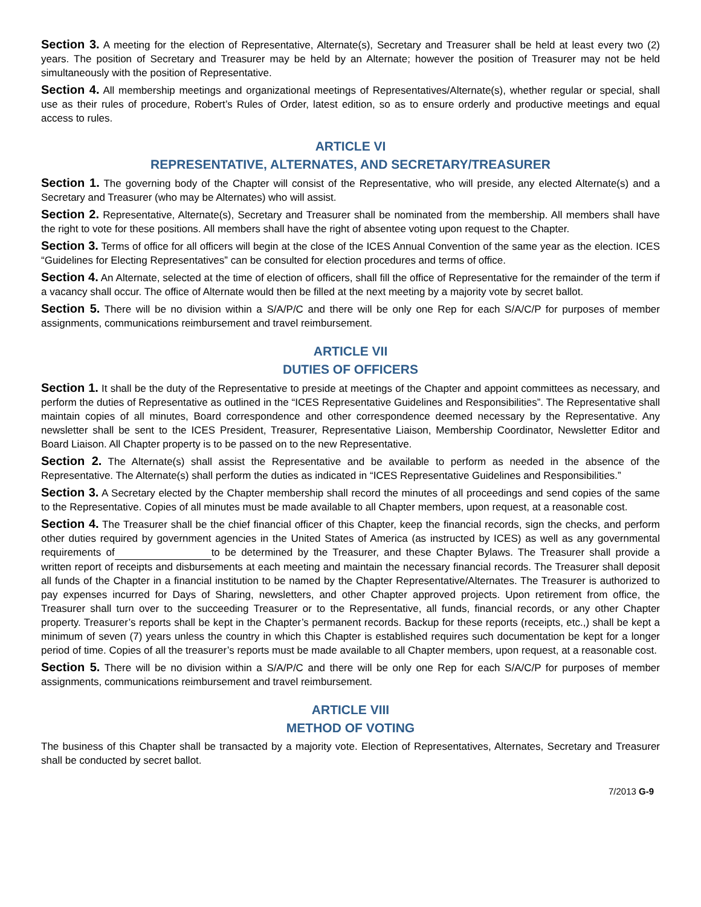Section 3. A meeting for the election of Representative, Alternate(s), Secretary and Treasurer shall be held at least every two (2) years. The position of Secretary and Treasurer may be held by an Alternate; however the position of Treasurer may not be held simultaneously with the position of Representative.
Section 4. All membership meetings and organizational meetings of Representatives/Alternate(s), whether regular or special, shall use as their rules of procedure, Robert’s Rules of Order, latest edition, so as to ensure orderly and productive meetings and equal access to rules.
ARTICLE VI
REPRESENTATIVE, ALTERNATES, AND SECRETARY/TREASURER
Section 1. The governing body of the Chapter will consist of the Representative, who will preside, any elected Alternate(s) and a Secretary and Treasurer (who may be Alternates) who will assist.
Section 2. Representative, Alternate(s), Secretary and Treasurer shall be nominated from the membership. All members shall have the right to vote for these positions. All members shall have the right of absentee voting upon request to the Chapter.
Section 3. Terms of office for all officers will begin at the close of the ICES Annual Convention of the same year as the election. ICES “Guidelines for Electing Representatives” can be consulted for election procedures and terms of office.
Section 4. An Alternate, selected at the time of election of officers, shall fill the office of Representative for the remainder of the term if a vacancy shall occur. The office of Alternate would then be filled at the next meeting by a majority vote by secret ballot.
Section 5. There will be no division within a S/A/P/C and there will be only one Rep for each S/A/C/P for purposes of member assignments, communications reimbursement and travel reimbursement.
ARTICLE VII
DUTIES OF OFFICERS
Section 1. It shall be the duty of the Representative to preside at meetings of the Chapter and appoint committees as necessary, and perform the duties of Representative as outlined in the “ICES Representative Guidelines and Responsibilities”. The Representative shall maintain copies of all minutes, Board correspondence and other correspondence deemed necessary by the Representative. Any newsletter shall be sent to the ICES President, Treasurer, Representative Liaison, Membership Coordinator, Newsletter Editor and Board Liaison. All Chapter property is to be passed on to the new Representative.
Section 2. The Alternate(s) shall assist the Representative and be available to perform as needed in the absence of the Representative. The Alternate(s) shall perform the duties as indicated in “ICES Representative Guidelines and Responsibilities.”
Section 3. A Secretary elected by the Chapter membership shall record the minutes of all proceedings and send copies of the same to the Representative. Copies of all minutes must be made available to all Chapter members, upon request, at a reasonable cost.
Section 4. The Treasurer shall be the chief financial officer of this Chapter, keep the financial records, sign the checks, and perform other duties required by government agencies in the United States of America (as instructed by ICES) as well as any governmental requirements of to be determined by the Treasurer, and these Chapter Bylaws. The Treasurer shall provide a written report of receipts and disbursements at each meeting and maintain the necessary financial records. The Treasurer shall deposit all funds of the Chapter in a financial institution to be named by the Chapter Representative/Alternates. The Treasurer is authorized to pay expenses incurred for Days of Sharing, newsletters, and other Chapter approved projects. Upon retirement from office, the Treasurer shall turn over to the succeeding Treasurer or to the Representative, all funds, financial records, or any other Chapter property. Treasurer’s reports shall be kept in the Chapter’s permanent records. Backup for these reports (receipts, etc.,) shall be kept a minimum of seven (7) years unless the country in which this Chapter is established requires such documentation be kept for a longer period of time. Copies of all the treasurer’s reports must be made available to all Chapter members, upon request, at a reasonable cost.
Section 5. There will be no division within a S/A/P/C and there will be only one Rep for each S/A/C/P for purposes of member assignments, communications reimbursement and travel reimbursement.
ARTICLE VIII
METHOD OF VOTING
The business of this Chapter shall be transacted by a majority vote. Election of Representatives, Alternates, Secretary and Treasurer shall be conducted by secret ballot.
7/2013 G-9